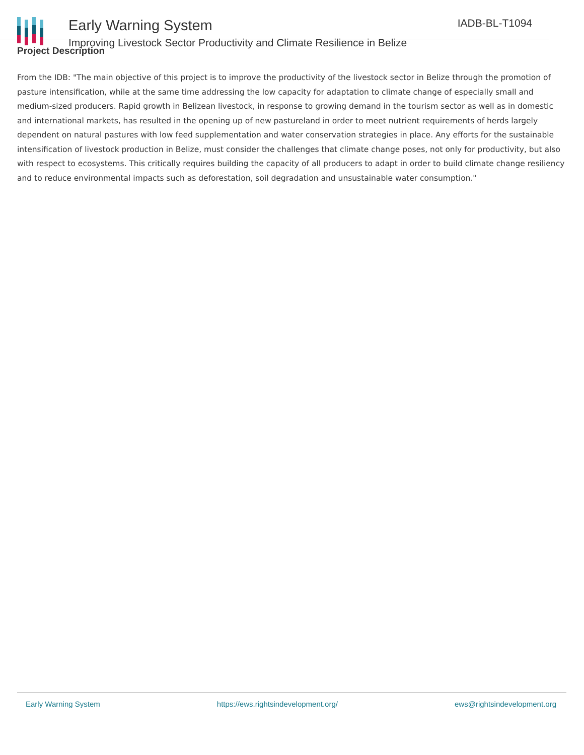Early Warning System
Improving Livestock Sector Productivity and Climate Resilience in Belize
IADB-BL-T1094
Project Description
From the IDB: "The main objective of this project is to improve the productivity of the livestock sector in Belize through the promotion of pasture intensification, while at the same time addressing the low capacity for adaptation to climate change of especially small and medium-sized producers. Rapid growth in Belizean livestock, in response to growing demand in the tourism sector as well as in domestic and international markets, has resulted in the opening up of new pastureland in order to meet nutrient requirements of herds largely dependent on natural pastures with low feed supplementation and water conservation strategies in place. Any efforts for the sustainable intensification of livestock production in Belize, must consider the challenges that climate change poses, not only for productivity, but also with respect to ecosystems. This critically requires building the capacity of all producers to adapt in order to build climate change resiliency and to reduce environmental impacts such as deforestation, soil degradation and unsustainable water consumption."
Early Warning System https://ews.rightsindevelopment.org/ ews@rightsindevelopment.org